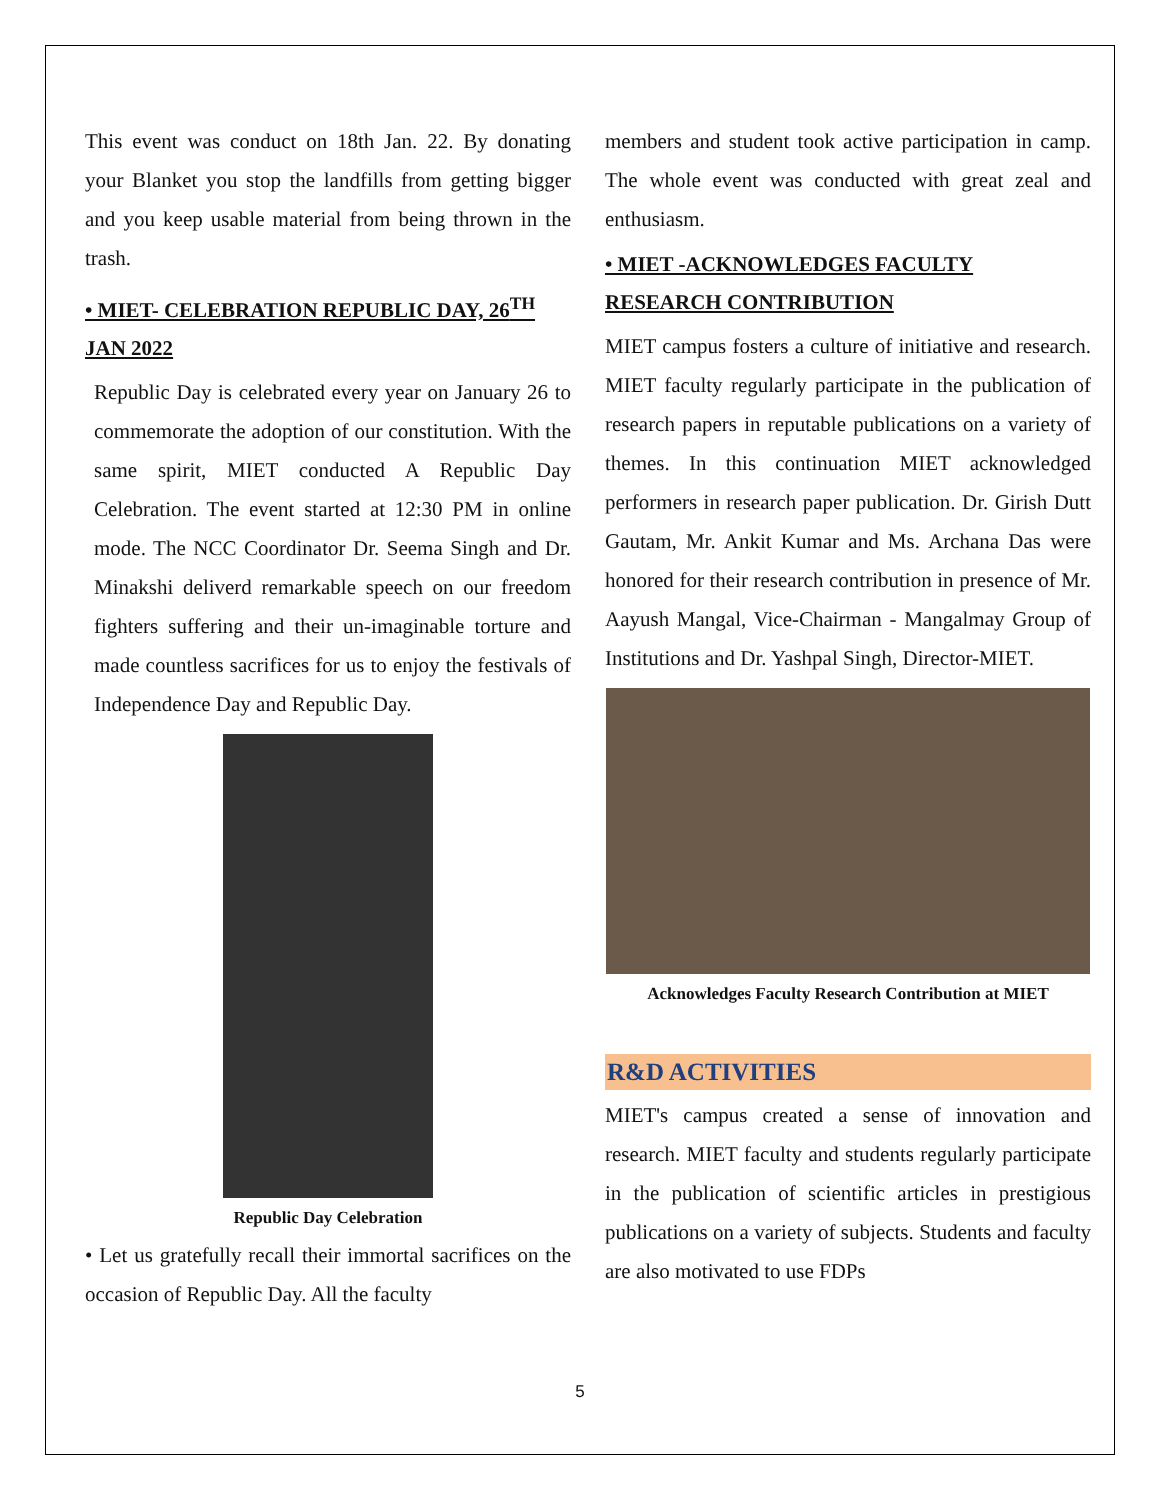This event was conduct on 18th Jan. 22. By donating your Blanket you stop the landfills from getting bigger and you keep usable material from being thrown in the trash.
• MIET- CELEBRATION REPUBLIC DAY, 26<sup>TH</sup> JAN 2022
Republic Day is celebrated every year on January 26 to commemorate the adoption of our constitution. With the same spirit, MIET conducted A Republic Day Celebration. The event started at 12:30 PM in online mode. The NCC Coordinator Dr. Seema Singh and Dr. Minakshi deliverd remarkable speech on our freedom fighters suffering and their un-imaginable torture and made countless sacrifices for us to enjoy the festivals of Independence Day and Republic Day.
Republic Day Celebration
• Let us gratefully recall their immortal sacrifices on the occasion of Republic Day. All the faculty
members and student took active participation in camp. The whole event was conducted with great zeal and enthusiasm.
• MIET -ACKNOWLEDGES FACULTY RESEARCH CONTRIBUTION
MIET campus fosters a culture of initiative and research. MIET faculty regularly participate in the publication of research papers in reputable publications on a variety of themes. In this continuation MIET acknowledged performers in research paper publication. Dr. Girish Dutt Gautam, Mr. Ankit Kumar and Ms. Archana Das were honored for their research contribution in presence of Mr. Aayush Mangal, Vice-Chairman - Mangalmay Group of Institutions and Dr. Yashpal Singh, Director-MIET.
Acknowledges Faculty Research Contribution at MIET
R&D ACTIVITIES
MIET's campus created a sense of innovation and research. MIET faculty and students regularly participate in the publication of scientific articles in prestigious publications on a variety of subjects. Students and faculty are also motivated to use FDPs
5